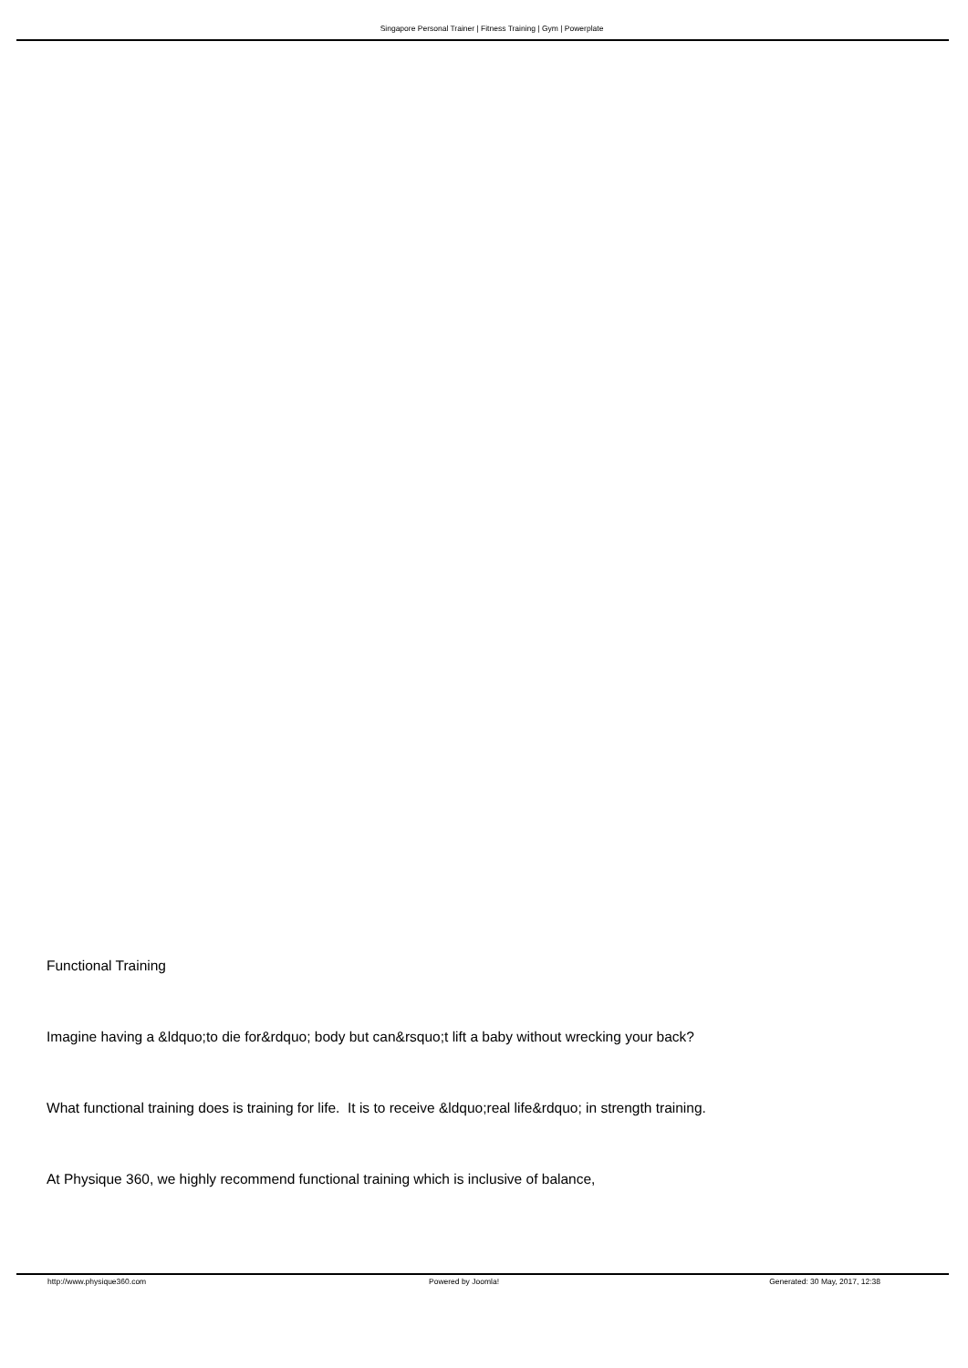Singapore Personal Trainer | Fitness Training | Gym | Powerplate
Functional Training
Imagine having a &ldquo;to die for&rdquo; body but can&rsquo;t lift a baby without wrecking your back?
What functional training does is training for life. It is to receive &ldquo;real life&rdquo; in strength training.
At Physique 360, we highly recommend functional training which is inclusive of balance,
http://www.physique360.com Powered by Joomla! Generated: 30 May, 2017, 12:38